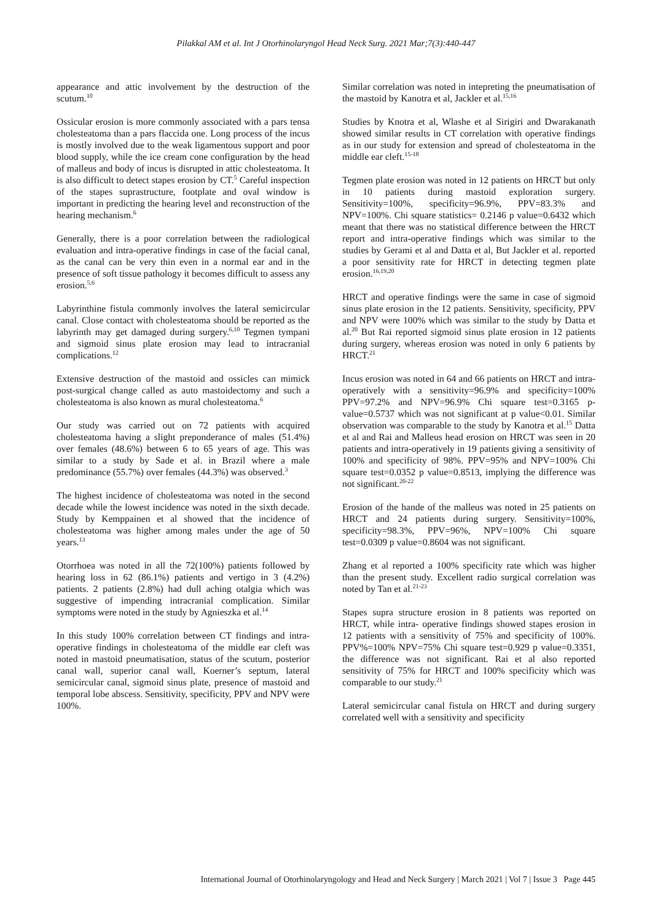Pilakkal AM et al. Int J Otorhinolaryngol Head Neck Surg. 2021 Mar;7(3):440-447
appearance and attic involvement by the destruction of the scutum.<sup>10</sup>
Ossicular erosion is more commonly associated with a pars tensa cholesteatoma than a pars flaccida one. Long process of the incus is mostly involved due to the weak ligamentous support and poor blood supply, while the ice cream cone configuration by the head of malleus and body of incus is disrupted in attic cholesteatoma. It is also difficult to detect stapes erosion by CT.<sup>5</sup> Careful inspection of the stapes suprastructure, footplate and oval window is important in predicting the hearing level and reconstruction of the hearing mechanism.<sup>6</sup>
Generally, there is a poor correlation between the radiological evaluation and intra-operative findings in case of the facial canal, as the canal can be very thin even in a normal ear and in the presence of soft tissue pathology it becomes difficult to assess any erosion.<sup>5,6</sup>
Labyrinthine fistula commonly involves the lateral semicircular canal. Close contact with cholesteatoma should be reported as the labyrinth may get damaged during surgery.<sup>6,10</sup> Tegmen tympani and sigmoid sinus plate erosion may lead to intracranial complications.<sup>12</sup>
Extensive destruction of the mastoid and ossicles can mimick post-surgical change called as auto mastoidectomy and such a cholesteatoma is also known as mural cholesteatoma.<sup>6</sup>
Our study was carried out on 72 patients with acquired cholesteatoma having a slight preponderance of males (51.4%) over females (48.6%) between 6 to 65 years of age. This was similar to a study by Sade et al. in Brazil where a male predominance (55.7%) over females (44.3%) was observed.<sup>3</sup>
The highest incidence of cholesteatoma was noted in the second decade while the lowest incidence was noted in the sixth decade. Study by Kemppainen et al showed that the incidence of cholesteatoma was higher among males under the age of 50 years.<sup>13</sup>
Otorrhoea was noted in all the 72(100%) patients followed by hearing loss in 62 (86.1%) patients and vertigo in 3 (4.2%) patients. 2 patients (2.8%) had dull aching otalgia which was suggestive of impending intracranial complication. Similar symptoms were noted in the study by Agnieszka et al.<sup>14</sup>
In this study 100% correlation between CT findings and intra-operative findings in cholesteatoma of the middle ear cleft was noted in mastoid pneumatisation, status of the scutum, posterior canal wall, superior canal wall, Koerner’s septum, lateral semicircular canal, sigmoid sinus plate, presence of mastoid and temporal lobe abscess. Sensitivity, specificity, PPV and NPV were 100%.
Similar correlation was noted in intepreting the pneumatisation of the mastoid by Kanotra et al, Jackler et al.<sup>15,16</sup>
Studies by Knotra et al, Wlashe et al Sirigiri and Dwarakanath showed similar results in CT correlation with operative findings as in our study for extension and spread of cholesteatoma in the middle ear cleft.<sup>15-18</sup>
Tegmen plate erosion was noted in 12 patients on HRCT but only in 10 patients during mastoid exploration surgery. Sensitivity=100%, specificity=96.9%, PPV=83.3% and NPV=100%. Chi square statistics= 0.2146 p value=0.6432 which meant that there was no statistical difference between the HRCT report and intra-operative findings which was similar to the studies by Gerami et al and Datta et al, But Jackler et al. reported a poor sensitivity rate for HRCT in detecting tegmen plate erosion.<sup>16,19,20</sup>
HRCT and operative findings were the same in case of sigmoid sinus plate erosion in the 12 patients. Sensitivity, specificity, PPV and NPV were 100% which was similar to the study by Datta et al.<sup>20</sup> But Rai reported sigmoid sinus plate erosion in 12 patients during surgery, whereas erosion was noted in only 6 patients by HRCT.<sup>21</sup>
Incus erosion was noted in 64 and 66 patients on HRCT and intra-operatively with a sensitivity=96.9% and specificity=100% PPV=97.2% and NPV=96.9% Chi square test=0.3165 p-value=0.5737 which was not significant at p value<0.01. Similar observation was comparable to the study by Kanotra et al.<sup>15</sup> Datta et al and Rai and Malleus head erosion on HRCT was seen in 20 patients and intra-operatively in 19 patients giving a sensitivity of 100% and specificity of 98%. PPV=95% and NPV=100% Chi square test=0.0352 p value=0.8513, implying the difference was not significant.<sup>20-22</sup>
Erosion of the hande of the malleus was noted in 25 patients on HRCT and 24 patients during surgery. Sensitivity=100%, specificity=98.3%, PPV=96%, NPV=100% Chi square test=0.0309 p value=0.8604 was not significant.
Zhang et al reported a 100% specificity rate which was higher than the present study. Excellent radio surgical correlation was noted by Tan et al.<sup>21-23</sup>
Stapes supra structure erosion in 8 patients was reported on HRCT, while intra- operative findings showed stapes erosion in 12 patients with a sensitivity of 75% and specificity of 100%. PPV%=100% NPV=75% Chi square test=0.929 p value=0.3351, the difference was not significant. Rai et al also reported sensitivity of 75% for HRCT and 100% specificity which was comparable to our study.<sup>21</sup>
Lateral semicircular canal fistula on HRCT and during surgery correlated well with a sensitivity and specificity
International Journal of Otorhinolaryngology and Head and Neck Surgery | March 2021 | Vol 7 | Issue 3 Page 445